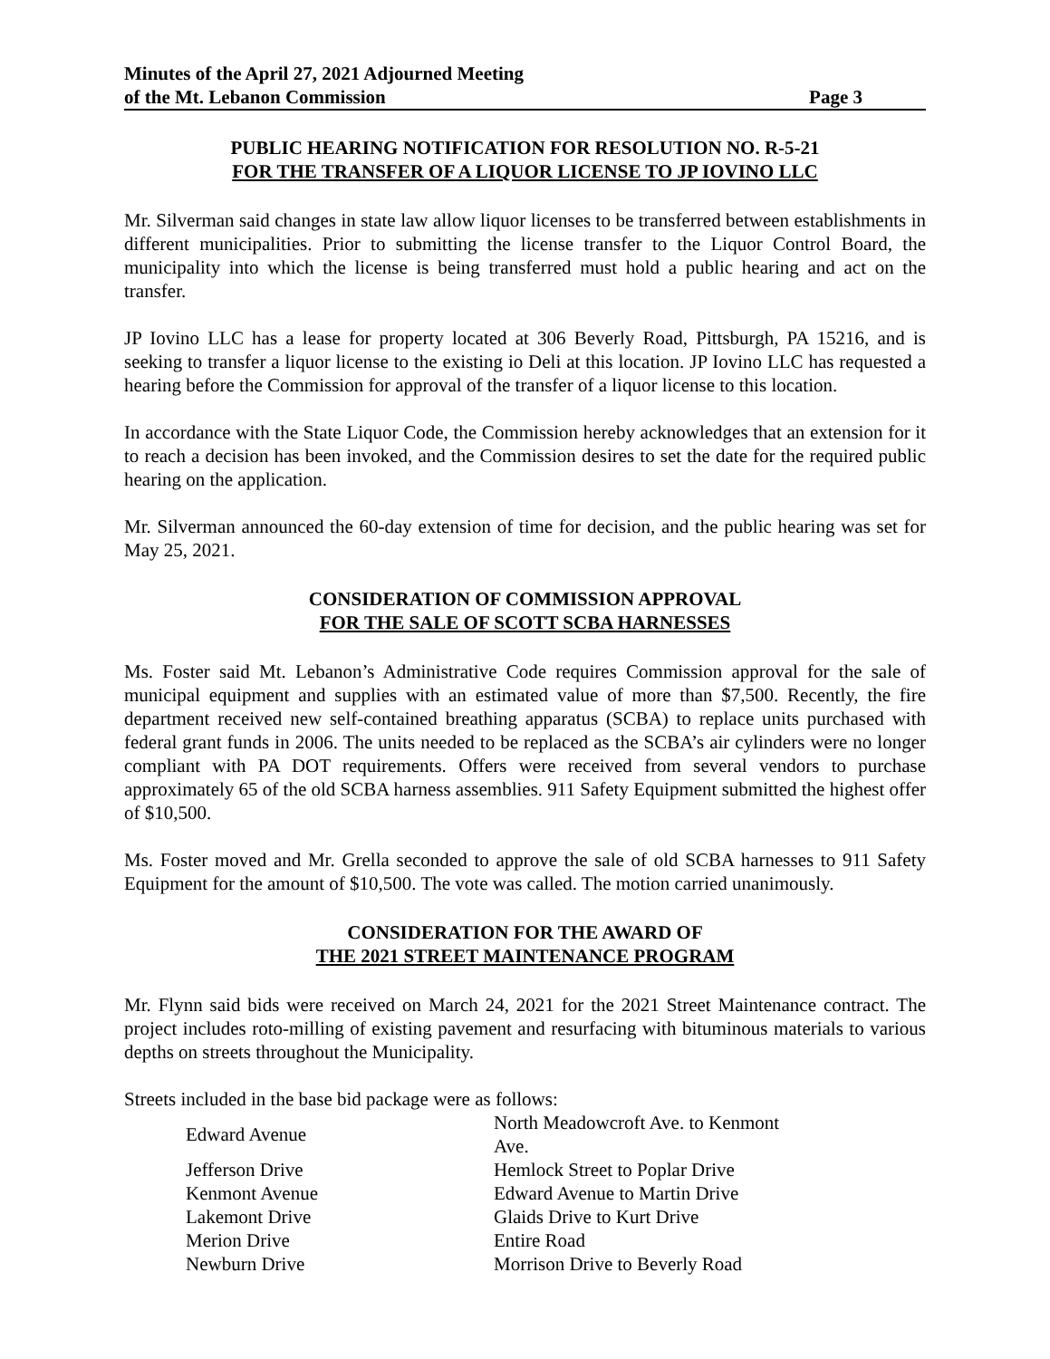Minutes of the April 27, 2021 Adjourned Meeting
of the Mt. Lebanon Commission Page 3
PUBLIC HEARING NOTIFICATION FOR RESOLUTION NO. R-5-21
FOR THE TRANSFER OF A LIQUOR LICENSE TO JP IOVINO LLC
Mr. Silverman said changes in state law allow liquor licenses to be transferred between establishments in different municipalities. Prior to submitting the license transfer to the Liquor Control Board, the municipality into which the license is being transferred must hold a public hearing and act on the transfer.
JP Iovino LLC has a lease for property located at 306 Beverly Road, Pittsburgh, PA 15216, and is seeking to transfer a liquor license to the existing io Deli at this location. JP Iovino LLC has requested a hearing before the Commission for approval of the transfer of a liquor license to this location.
In accordance with the State Liquor Code, the Commission hereby acknowledges that an extension for it to reach a decision has been invoked, and the Commission desires to set the date for the required public hearing on the application.
Mr. Silverman announced the 60-day extension of time for decision, and the public hearing was set for May 25, 2021.
CONSIDERATION OF COMMISSION APPROVAL
FOR THE SALE OF SCOTT SCBA HARNESSES
Ms. Foster said Mt. Lebanon’s Administrative Code requires Commission approval for the sale of municipal equipment and supplies with an estimated value of more than $7,500. Recently, the fire department received new self-contained breathing apparatus (SCBA) to replace units purchased with federal grant funds in 2006. The units needed to be replaced as the SCBA’s air cylinders were no longer compliant with PA DOT requirements. Offers were received from several vendors to purchase approximately 65 of the old SCBA harness assemblies. 911 Safety Equipment submitted the highest offer of $10,500.
Ms. Foster moved and Mr. Grella seconded to approve the sale of old SCBA harnesses to 911 Safety Equipment for the amount of $10,500. The vote was called. The motion carried unanimously.
CONSIDERATION FOR THE AWARD OF
THE 2021 STREET MAINTENANCE PROGRAM
Mr. Flynn said bids were received on March 24, 2021 for the 2021 Street Maintenance contract. The project includes roto-milling of existing pavement and resurfacing with bituminous materials to various depths on streets throughout the Municipality.
Streets included in the base bid package were as follows:
| Edward Avenue | North Meadowcroft Ave. to Kenmont Ave. |
| Jefferson Drive | Hemlock Street to Poplar Drive |
| Kenmont Avenue | Edward Avenue to Martin Drive |
| Lakemont Drive | Glaids Drive to Kurt Drive |
| Merion Drive | Entire Road |
| Newburn Drive | Morrison Drive to Beverly Road |